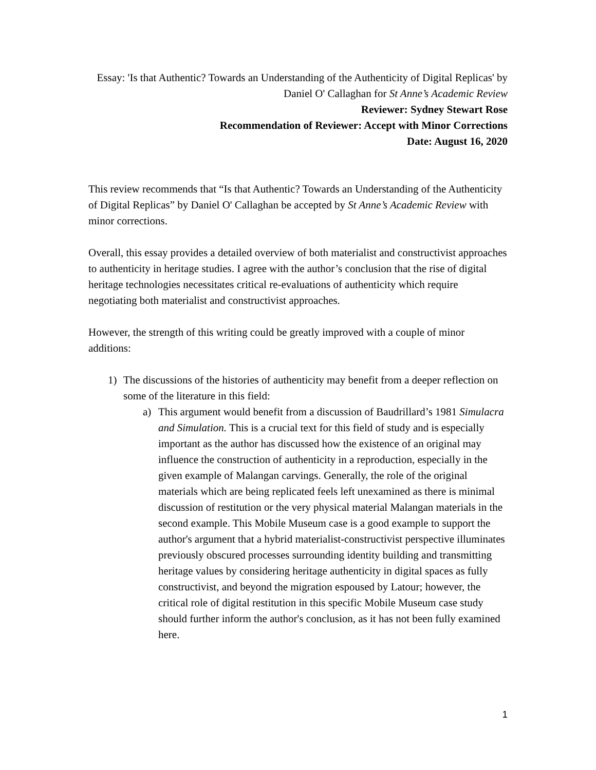Essay: 'Is that Authentic? Towards an Understanding of the Authenticity of Digital Replicas' by Daniel O' Callaghan for St Anne’s Academic Review
Reviewer: Sydney Stewart Rose
Recommendation of Reviewer: Accept with Minor Corrections
Date: August 16, 2020
This review recommends that “Is that Authentic? Towards an Understanding of the Authenticity of Digital Replicas” by Daniel O' Callaghan be accepted by St Anne’s Academic Review with minor corrections.
Overall, this essay provides a detailed overview of both materialist and constructivist approaches to authenticity in heritage studies. I agree with the author’s conclusion that the rise of digital heritage technologies necessitates critical re-evaluations of authenticity which require negotiating both materialist and constructivist approaches.
However, the strength of this writing could be greatly improved with a couple of minor additions:
1) The discussions of the histories of authenticity may benefit from a deeper reflection on some of the literature in this field:
a) This argument would benefit from a discussion of Baudrillard’s 1981 Simulacra and Simulation. This is a crucial text for this field of study and is especially important as the author has discussed how the existence of an original may influence the construction of authenticity in a reproduction, especially in the given example of Malangan carvings. Generally, the role of the original materials which are being replicated feels left unexamined as there is minimal discussion of restitution or the very physical material Malangan materials in the second example. This Mobile Museum case is a good example to support the author's argument that a hybrid materialist-constructivist perspective illuminates previously obscured processes surrounding identity building and transmitting heritage values by considering heritage authenticity in digital spaces as fully constructivist, and beyond the migration espoused by Latour; however, the critical role of digital restitution in this specific Mobile Museum case study should further inform the author's conclusion, as it has not been fully examined here.
1